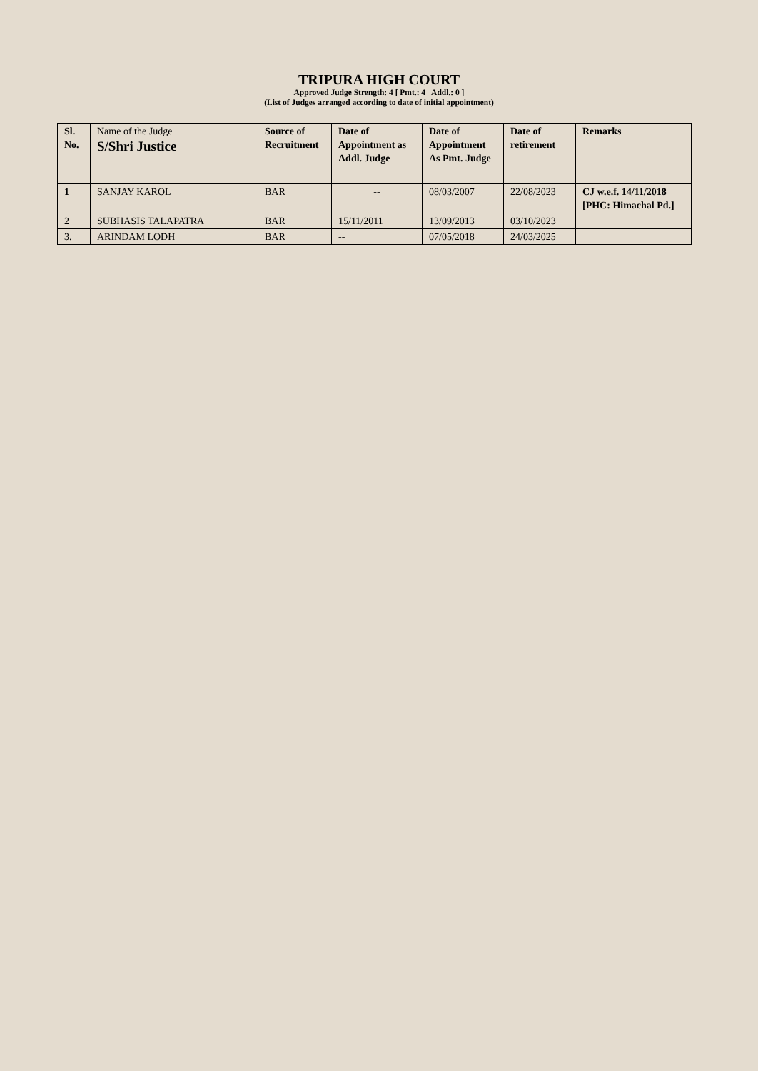TRIPURA HIGH COURT
Approved Judge Strength: 4 [ Pmt.: 4 Addl.: 0 ]
(List of Judges arranged according to date of initial appointment)
| Sl. No. | Name of the Judge S/Shri Justice | Source of Recruitment | Date of Appointment as Addl. Judge | Date of Appointment As Pmt. Judge | Date of retirement | Remarks |
| --- | --- | --- | --- | --- | --- | --- |
| 1 | SANJAY KAROL | BAR | -- | 08/03/2007 | 22/08/2023 | CJ w.e.f. 14/11/2018 [PHC: Himachal Pd.] |
| 2 | SUBHASIS TALAPATRA | BAR | 15/11/2011 | 13/09/2013 | 03/10/2023 | |
| 3. | ARINDAM LODH | BAR | -- | 07/05/2018 | 24/03/2025 | |